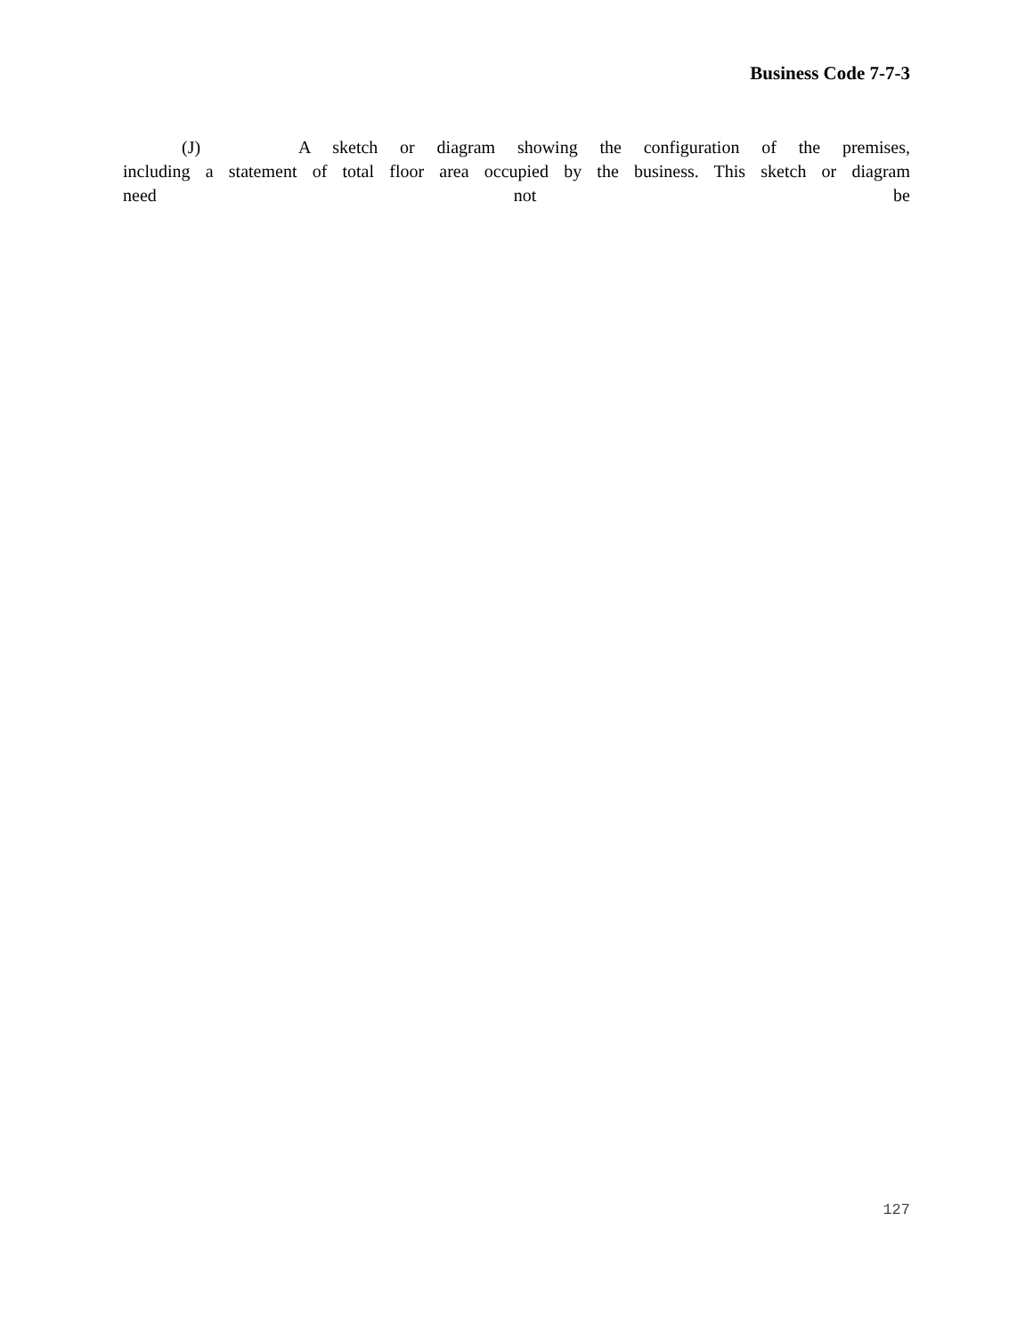Business Code 7-7-3
(J) A sketch or diagram showing the configuration of the premises,
including a statement of total floor area occupied by the business. This sketch or diagram
need not be
127